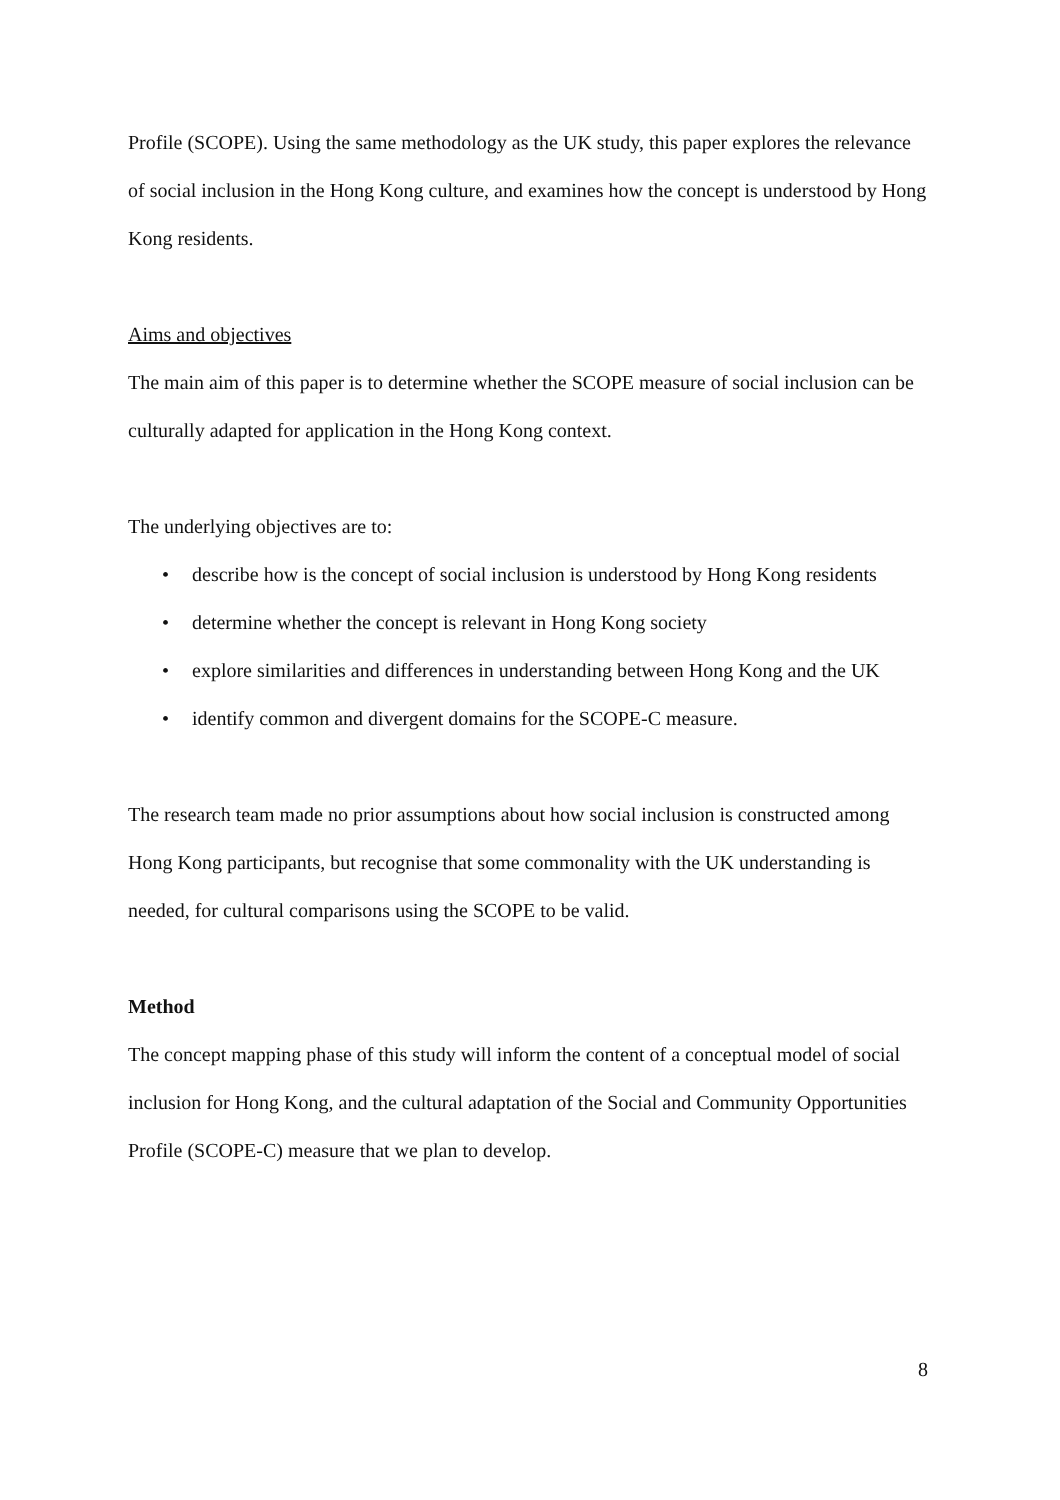Profile (SCOPE). Using the same methodology as the UK study, this paper explores the relevance of social inclusion in the Hong Kong culture, and examines how the concept is understood by Hong Kong residents.
Aims and objectives
The main aim of this paper is to determine whether the SCOPE measure of social inclusion can be culturally adapted for application in the Hong Kong context.
The underlying objectives are to:
• describe how is the concept of social inclusion is understood by Hong Kong residents
• determine whether the concept is relevant in Hong Kong society
• explore similarities and differences in understanding between Hong Kong and the UK
• identify common and divergent domains for the SCOPE-C measure.
The research team made no prior assumptions about how social inclusion is constructed among Hong Kong participants, but recognise that some commonality with the UK understanding is needed, for cultural comparisons using the SCOPE to be valid.
Method
The concept mapping phase of this study will inform the content of a conceptual model of social inclusion for Hong Kong, and the cultural adaptation of the Social and Community Opportunities Profile (SCOPE-C) measure that we plan to develop.
8